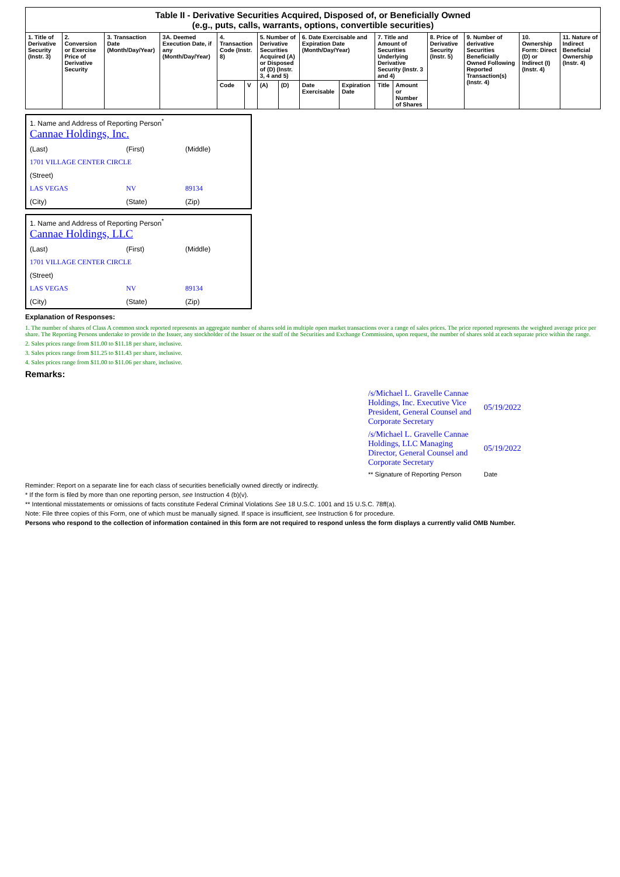Table II - Derivative Securities Acquired, Disposed of, or Beneficially Owned (e.g., puts, calls, warrants, options, convertible securities)
| 1. Title of Derivative Security (Instr. 3) | 2. Conversion or Exercise Price of Derivative Security | 3. Transaction Date (Month/Day/Year) | 3A. Deemed Execution Date, if any (Month/Day/Year) | 4. Transaction Code (Instr. 8) | | 5. Number of Derivative Securities Acquired (A) or Disposed of (D) (Instr. 3, 4 and 5) | | 6. Date Exercisable and Expiration Date (Month/Day/Year) | | 7. Title and Amount of Securities Underlying Derivative Security (Instr. 3 and 4) | | 8. Price of Derivative Security (Instr. 5) | 9. Number of derivative Securities Beneficially Owned Following Reported Transaction(s) (Instr. 4) | 10. Ownership Form: Direct (D) or Indirect (I) (Instr. 4) | 11. Nature of Indirect Beneficial Ownership (Instr. 4) |
| --- | --- | --- | --- | --- | --- | --- | --- | --- | --- | --- | --- | --- | --- | --- | --- |
| | | | | Code | V | (A) | (D) | Date Exercisable | Expiration Date | Title | Amount or Number of Shares | | | | |
| 1. Name and Address of Reporting Person<sup>*</sup> Cannae Holdings, Inc. | | |
| (Last) | (First) | (Middle) |
| 1701 VILLAGE CENTER CIRCLE | | |
| (Street) | | |
| LAS VEGAS | NV | 89134 |
| (City) | (State) | (Zip) |
| 1. Name and Address of Reporting Person<sup>*</sup> Cannae Holdings, LLC | | |
| (Last) | (First) | (Middle) |
| 1701 VILLAGE CENTER CIRCLE | | |
| (Street) | | |
| LAS VEGAS | NV | 89134 |
| (City) | (State) | (Zip) |
Explanation of Responses:
1. The number of shares of Class A common stock reported represents an aggregate number of shares sold in multiple open market transactions over a range of sales prices. The price reported represents the weighted average price per share. The Reporting Persons undertake to provide to the Issuer, any stockholder of the Issuer or the staff of the Securities and Exchange Commission, upon request, the number of shares sold at each separate price within the range.
2. Sales prices range from $11.00 to $11.18 per share, inclusive.
3. Sales prices range from $11.25 to $11.43 per share, inclusive.
4. Sales prices range from $11.00 to $11.06 per share, inclusive.
Remarks:
| /s/Michael L. Gravelle Cannae Holdings, Inc. Executive Vice President, General Counsel and Corporate Secretary | 05/19/2022 |
| /s/Michael L. Gravelle Cannae Holdings, LLC Managing Director, General Counsel and Corporate Secretary | 05/19/2022 |
| ** Signature of Reporting Person | Date |
Reminder: Report on a separate line for each class of securities beneficially owned directly or indirectly.
* If the form is filed by more than one reporting person, see Instruction 4 (b)(v).
** Intentional misstatements or omissions of facts constitute Federal Criminal Violations See 18 U.S.C. 1001 and 15 U.S.C. 78ff(a).
Note: File three copies of this Form, one of which must be manually signed. If space is insufficient, see Instruction 6 for procedure.
Persons who respond to the collection of information contained in this form are not required to respond unless the form displays a currently valid OMB Number.